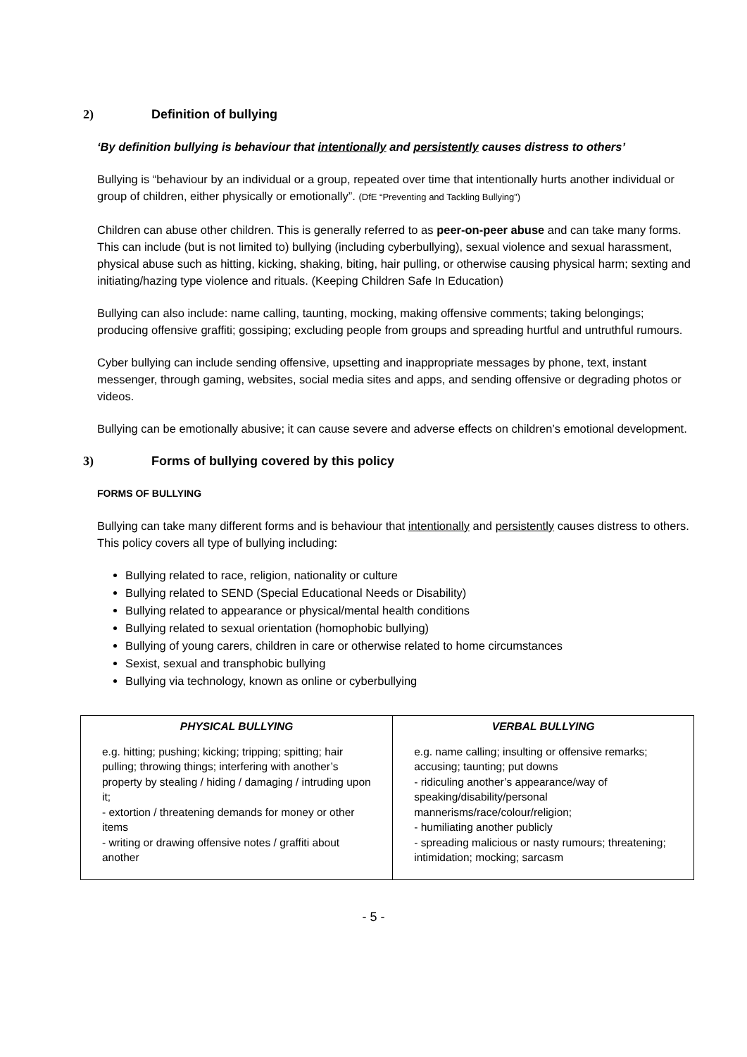2) Definition of bullying
‘By definition bullying is behaviour that intentionally and persistently causes distress to others’
Bullying is “behaviour by an individual or a group, repeated over time that intentionally hurts another individual or group of children, either physically or emotionally”. (DfE “Preventing and Tackling Bullying”)
Children can abuse other children. This is generally referred to as peer-on-peer abuse and can take many forms. This can include (but is not limited to) bullying (including cyberbullying), sexual violence and sexual harassment, physical abuse such as hitting, kicking, shaking, biting, hair pulling, or otherwise causing physical harm; sexting and initiating/hazing type violence and rituals. (Keeping Children Safe In Education)
Bullying can also include: name calling, taunting, mocking, making offensive comments; taking belongings; producing offensive graffiti; gossiping; excluding people from groups and spreading hurtful and untruthful rumours.
Cyber bullying can include sending offensive, upsetting and inappropriate messages by phone, text, instant messenger, through gaming, websites, social media sites and apps, and sending offensive or degrading photos or videos.
Bullying can be emotionally abusive; it can cause severe and adverse effects on children’s emotional development.
3) Forms of bullying covered by this policy
FORMS OF BULLYING
Bullying can take many different forms and is behaviour that intentionally and persistently causes distress to others. This policy covers all type of bullying including:
Bullying related to race, religion, nationality or culture
Bullying related to SEND (Special Educational Needs or Disability)
Bullying related to appearance or physical/mental health conditions
Bullying related to sexual orientation (homophobic bullying)
Bullying of young carers, children in care or otherwise related to home circumstances
Sexist, sexual and transphobic bullying
Bullying via technology, known as online or cyberbullying
| PHYSICAL BULLYING | VERBAL BULLYING |
| --- | --- |
| e.g. hitting; pushing; kicking; tripping; spitting; hair pulling; throwing things; interfering with another’s property by stealing / hiding / damaging / intruding upon it; - extortion / threatening demands for money or other items - writing or drawing offensive notes / graffiti about another | e.g. name calling; insulting or offensive remarks; accusing; taunting; put downs - ridiculing another’s appearance/way of speaking/disability/personal mannerisms/race/colour/religion; - humiliating another publicly - spreading malicious or nasty rumours; threatening; intimidation; mocking; sarcasm |
- 5 -